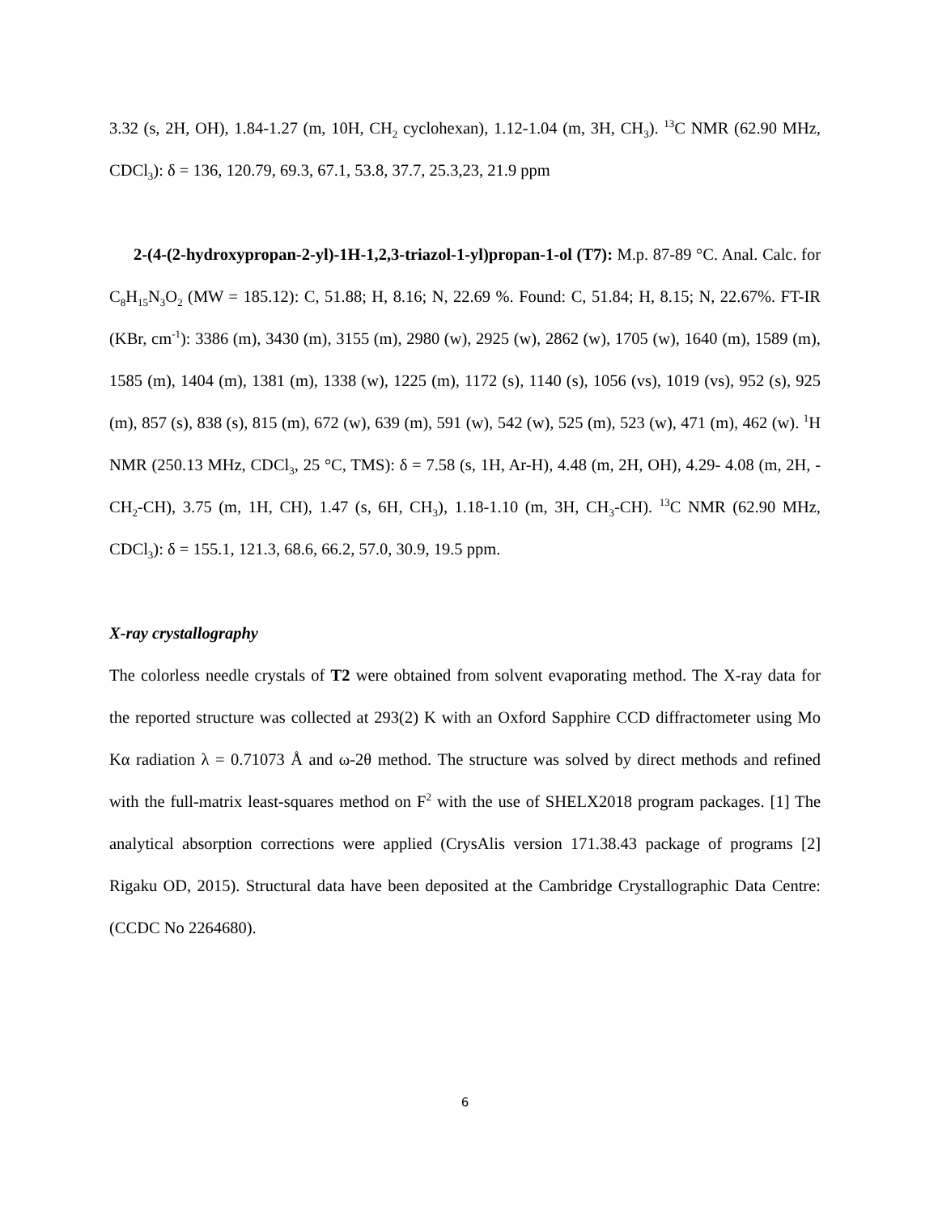3.32 (s, 2H, OH), 1.84-1.27 (m, 10H, CH<sub>2</sub> cyclohexan), 1.12-1.04 (m, 3H, CH<sub>3</sub>). <sup>13</sup>C NMR (62.90 MHz, CDCl<sub>3</sub>): δ = 136, 120.79, 69.3, 67.1, 53.8, 37.7, 25.3,23, 21.9 ppm
2-(4-(2-hydroxypropan-2-yl)-1H-1,2,3-triazol-1-yl)propan-1-ol (T7): M.p. 87-89 °C. Anal. Calc. for C<sub>8</sub>H<sub>15</sub>N<sub>3</sub>O<sub>2</sub> (MW = 185.12): C, 51.88; H, 8.16; N, 22.69 %. Found: C, 51.84; H, 8.15; N, 22.67%. FT-IR (KBr, cm<sup>-1</sup>): 3386 (m), 3430 (m), 3155 (m), 2980 (w), 2925 (w), 2862 (w), 1705 (w), 1640 (m), 1589 (m), 1585 (m), 1404 (m), 1381 (m), 1338 (w), 1225 (m), 1172 (s), 1140 (s), 1056 (vs), 1019 (vs), 952 (s), 925 (m), 857 (s), 838 (s), 815 (m), 672 (w), 639 (m), 591 (w), 542 (w), 525 (m), 523 (w), 471 (m), 462 (w). <sup>1</sup>H NMR (250.13 MHz, CDCl<sub>3</sub>, 25 °C, TMS): δ = 7.58 (s, 1H, Ar-H), 4.48 (m, 2H, OH), 4.29- 4.08 (m, 2H, -CH<sub>2</sub>-CH), 3.75 (m, 1H, CH), 1.47 (s, 6H, CH<sub>3</sub>), 1.18-1.10 (m, 3H, CH<sub>3</sub>-CH). <sup>13</sup>C NMR (62.90 MHz, CDCl<sub>3</sub>): δ = 155.1, 121.3, 68.6, 66.2, 57.0, 30.9, 19.5 ppm.
X-ray crystallography
The colorless needle crystals of T2 were obtained from solvent evaporating method. The X-ray data for the reported structure was collected at 293(2) K with an Oxford Sapphire CCD diffractometer using Mo Kα radiation λ = 0.71073 Å and ω-2θ method. The structure was solved by direct methods and refined with the full-matrix least-squares method on F<sup>2</sup> with the use of SHELX2018 program packages. [1] The analytical absorption corrections were applied (CrysAlis version 171.38.43 package of programs [2] Rigaku OD, 2015). Structural data have been deposited at the Cambridge Crystallographic Data Centre: (CCDC No 2264680).
6